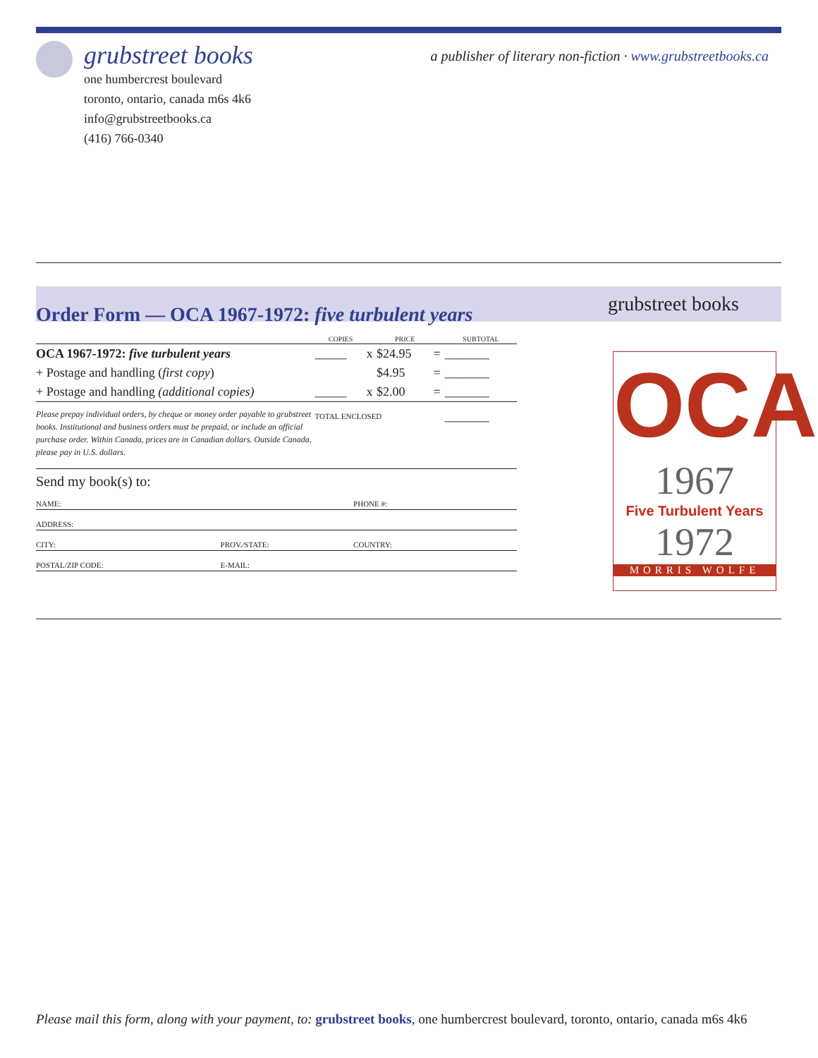grubstreet books
a publisher of literary non-fiction · www.grubstreetbooks.ca
one humbercrest boulevard
toronto, ontario, canada m6s 4k6
info@grubstreetbooks.ca
(416) 766-0340
grubstreet books
Order Form — OCA 1967-1972: five turbulent years
| | COPIES | | PRICE | | SUBTOTAL |
| --- | --- | --- | --- | --- | --- |
| OCA 1967-1972: five turbulent years | _____ | x | $24.95 | = | _______ |
| + Postage and handling ( first copy ) | | | $4.95 | = | _______ |
| + Postage and handling (additional copies) | _____ | x | $2.00 | = | _______ |
| Please prepay individual orders, by cheque or money order payable to grubstreet books. Institutional and business orders must be prepaid, or include an official purchase order. Within Canada, prices are in Canadian dollars. Outside Canada, please pay in U.S. dollars. | TOTAL ENCLOSED | | | | _______ |
Send my book(s) to:
| NAME: | | PHONE #: |
| ADDRESS: | | |
| CITY: | PROV./STATE: | COUNTRY: |
| POSTAL/ZIP CODE: | E-MAIL: | |
OCA
1967
Five Turbulent Years
1972
MORRIS WOLFE
Please mail this form, along with your payment, to: grubstreet books, one humbercrest boulevard, toronto, ontario, canada m6s 4k6